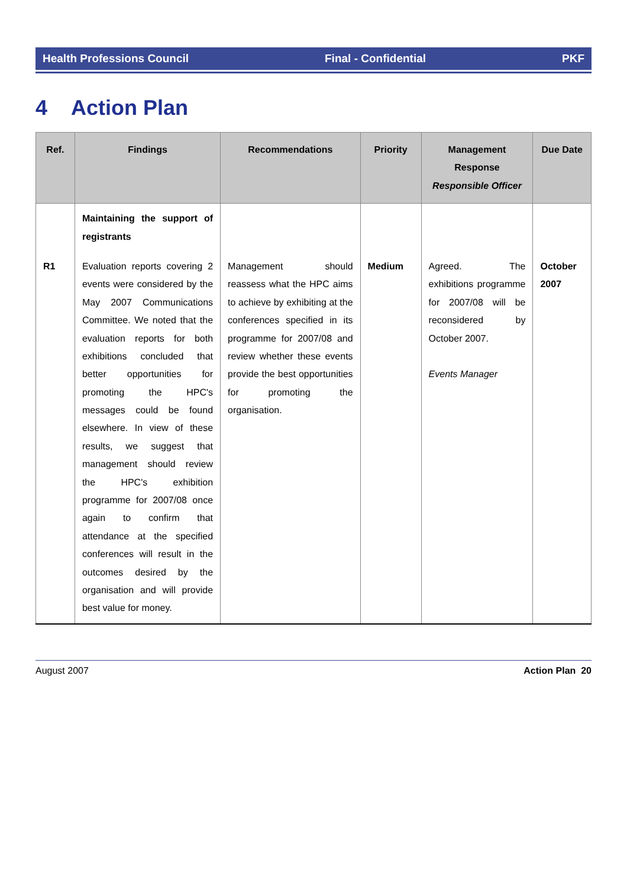Health Professions Council Final - Confidential PKF
4 Action Plan
| Ref. | Findings | Recommendations | Priority | Management Response Responsible Officer | Due Date |
| --- | --- | --- | --- | --- | --- |
| | Maintaining the support of registrants | | | | |
| R1 | Evaluation reports covering 2 events were considered by the May 2007 Communications Committee. We noted that the evaluation reports for both exhibitions concluded that better opportunities for promoting the HPC's messages could be found elsewhere. In view of these results, we suggest that management should review the HPC's exhibition programme for 2007/08 once again to confirm that attendance at the specified conferences will result in the outcomes desired by the organisation and will provide best value for money. | Management should reassess what the HPC aims to achieve by exhibiting at the conferences specified in its programme for 2007/08 and review whether these events provide the best opportunities for promoting the organisation. | Medium | Agreed. The exhibitions programme for 2007/08 will be reconsidered by October 2007. Events Manager | October 2007 |
August 2007 Action Plan 20